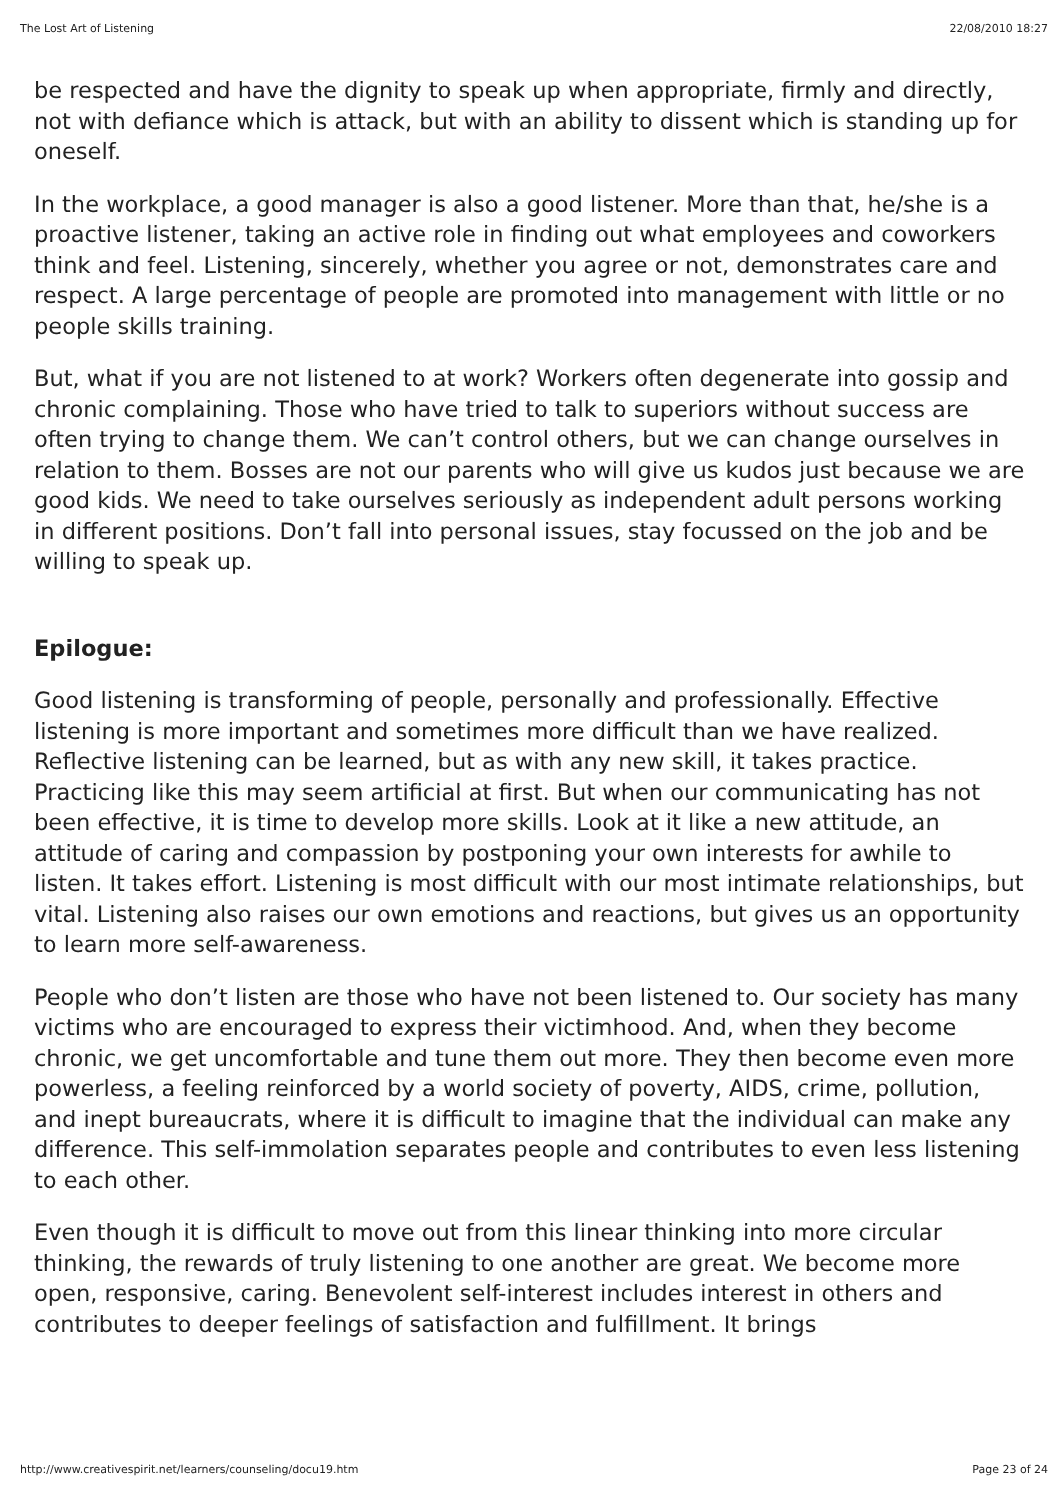The Lost Art of Listening 22/08/2010 18:27
be respected and have the dignity to speak up when appropriate, firmly and directly, not with defiance which is attack, but with an ability to dissent which is standing up for oneself.
In the workplace, a good manager is also a good listener. More than that, he/she is a proactive listener, taking an active role in finding out what employees and coworkers think and feel. Listening, sincerely, whether you agree or not, demonstrates care and respect. A large percentage of people are promoted into management with little or no people skills training.
But, what if you are not listened to at work? Workers often degenerate into gossip and chronic complaining. Those who have tried to talk to superiors without success are often trying to change them. We can’t control others, but we can change ourselves in relation to them. Bosses are not our parents who will give us kudos just because we are good kids. We need to take ourselves seriously as independent adult persons working in different positions. Don’t fall into personal issues, stay focussed on the job and be willing to speak up.
Epilogue:
Good listening is transforming of people, personally and professionally. Effective listening is more important and sometimes more difficult than we have realized. Reflective listening can be learned, but as with any new skill, it takes practice. Practicing like this may seem artificial at first. But when our communicating has not been effective, it is time to develop more skills. Look at it like a new attitude, an attitude of caring and compassion by postponing your own interests for awhile to listen. It takes effort. Listening is most difficult with our most intimate relationships, but vital. Listening also raises our own emotions and reactions, but gives us an opportunity to learn more self-awareness.
People who don’t listen are those who have not been listened to. Our society has many victims who are encouraged to express their victimhood. And, when they become chronic, we get uncomfortable and tune them out more. They then become even more powerless, a feeling reinforced by a world society of poverty, AIDS, crime, pollution, and inept bureaucrats, where it is difficult to imagine that the individual can make any difference. This self-immolation separates people and contributes to even less listening to each other.
Even though it is difficult to move out from this linear thinking into more circular thinking, the rewards of truly listening to one another are great. We become more open, responsive, caring. Benevolent self-interest includes interest in others and contributes to deeper feelings of satisfaction and fulfillment. It brings
http://www.creativespirit.net/learners/counseling/docu19.htm Page 23 of 24